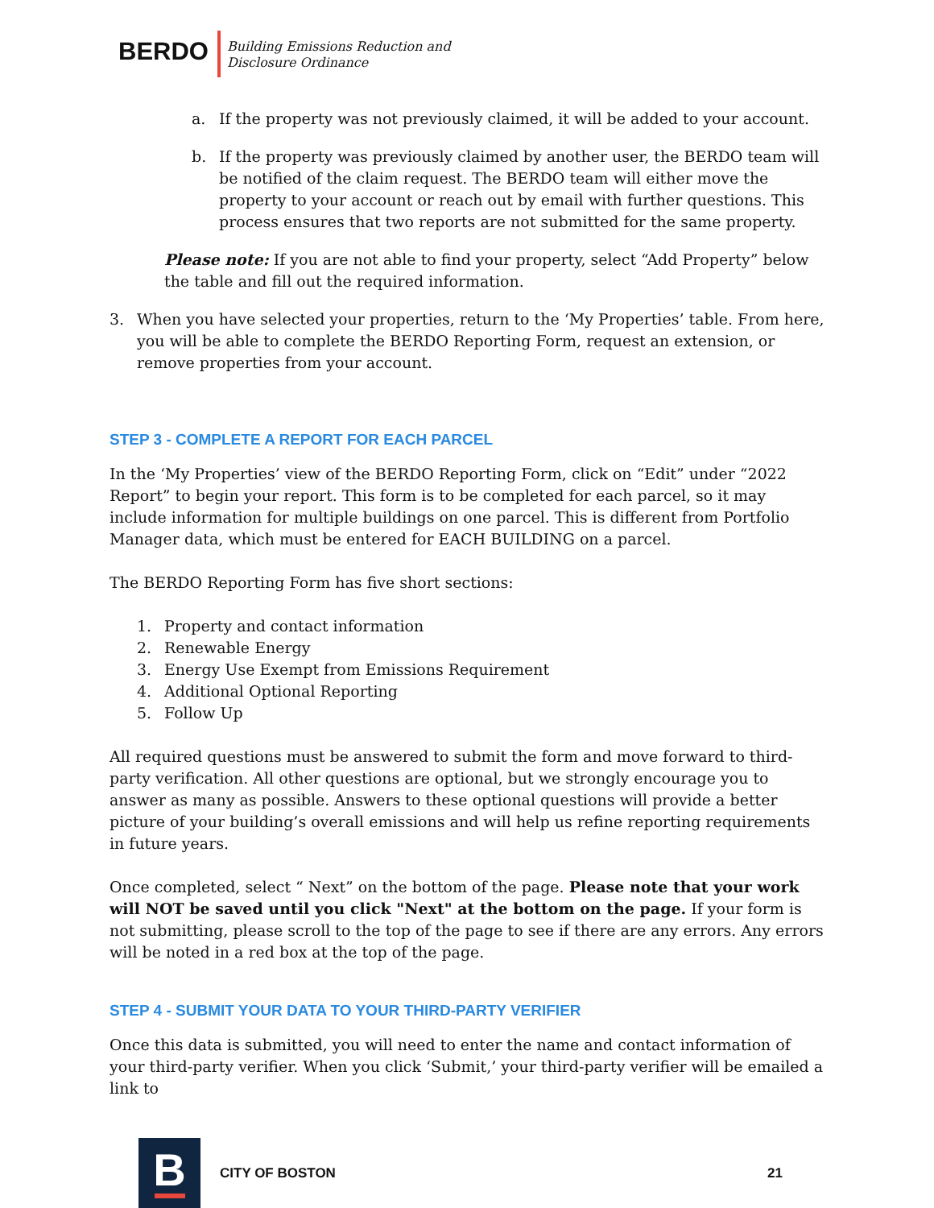BERDO
Building Emissions Reduction and
Disclosure Ordinance
a. If the property was not previously claimed, it will be added to your account.
b. If the property was previously claimed by another user, the BERDO team will be notified of the claim request. The BERDO team will either move the property to your account or reach out by email with further questions. This process ensures that two reports are not submitted for the same property.
Please note: If you are not able to find your property, select “Add Property” below the table and fill out the required information.
3. When you have selected your properties, return to the ‘My Properties’ table. From here, you will be able to complete the BERDO Reporting Form, request an extension, or remove properties from your account.
STEP 3 - COMPLETE A REPORT FOR EACH PARCEL
In the ‘My Properties’ view of the BERDO Reporting Form, click on “Edit” under “2022 Report” to begin your report. This form is to be completed for each parcel, so it may include information for multiple buildings on one parcel. This is different from Portfolio Manager data, which must be entered for EACH BUILDING on a parcel.
The BERDO Reporting Form has five short sections:
1. Property and contact information
2. Renewable Energy
3. Energy Use Exempt from Emissions Requirement
4. Additional Optional Reporting
5. Follow Up
All required questions must be answered to submit the form and move forward to third-party verification. All other questions are optional, but we strongly encourage you to answer as many as possible. Answers to these optional questions will provide a better picture of your building’s overall emissions and will help us refine reporting requirements in future years.
Once completed, select “ Next” on the bottom of the page. Please note that your work will NOT be saved until you click "Next" at the bottom on the page. If your form is not submitting, please scroll to the top of the page to see if there are any errors. Any errors will be noted in a red box at the top of the page.
STEP 4 - SUBMIT YOUR DATA TO YOUR THIRD-PARTY VERIFIER
Once this data is submitted, you will need to enter the name and contact information of your third-party verifier. When you click ‘Submit,’ your third-party verifier will be emailed a link to
B
CITY OF BOSTON 21